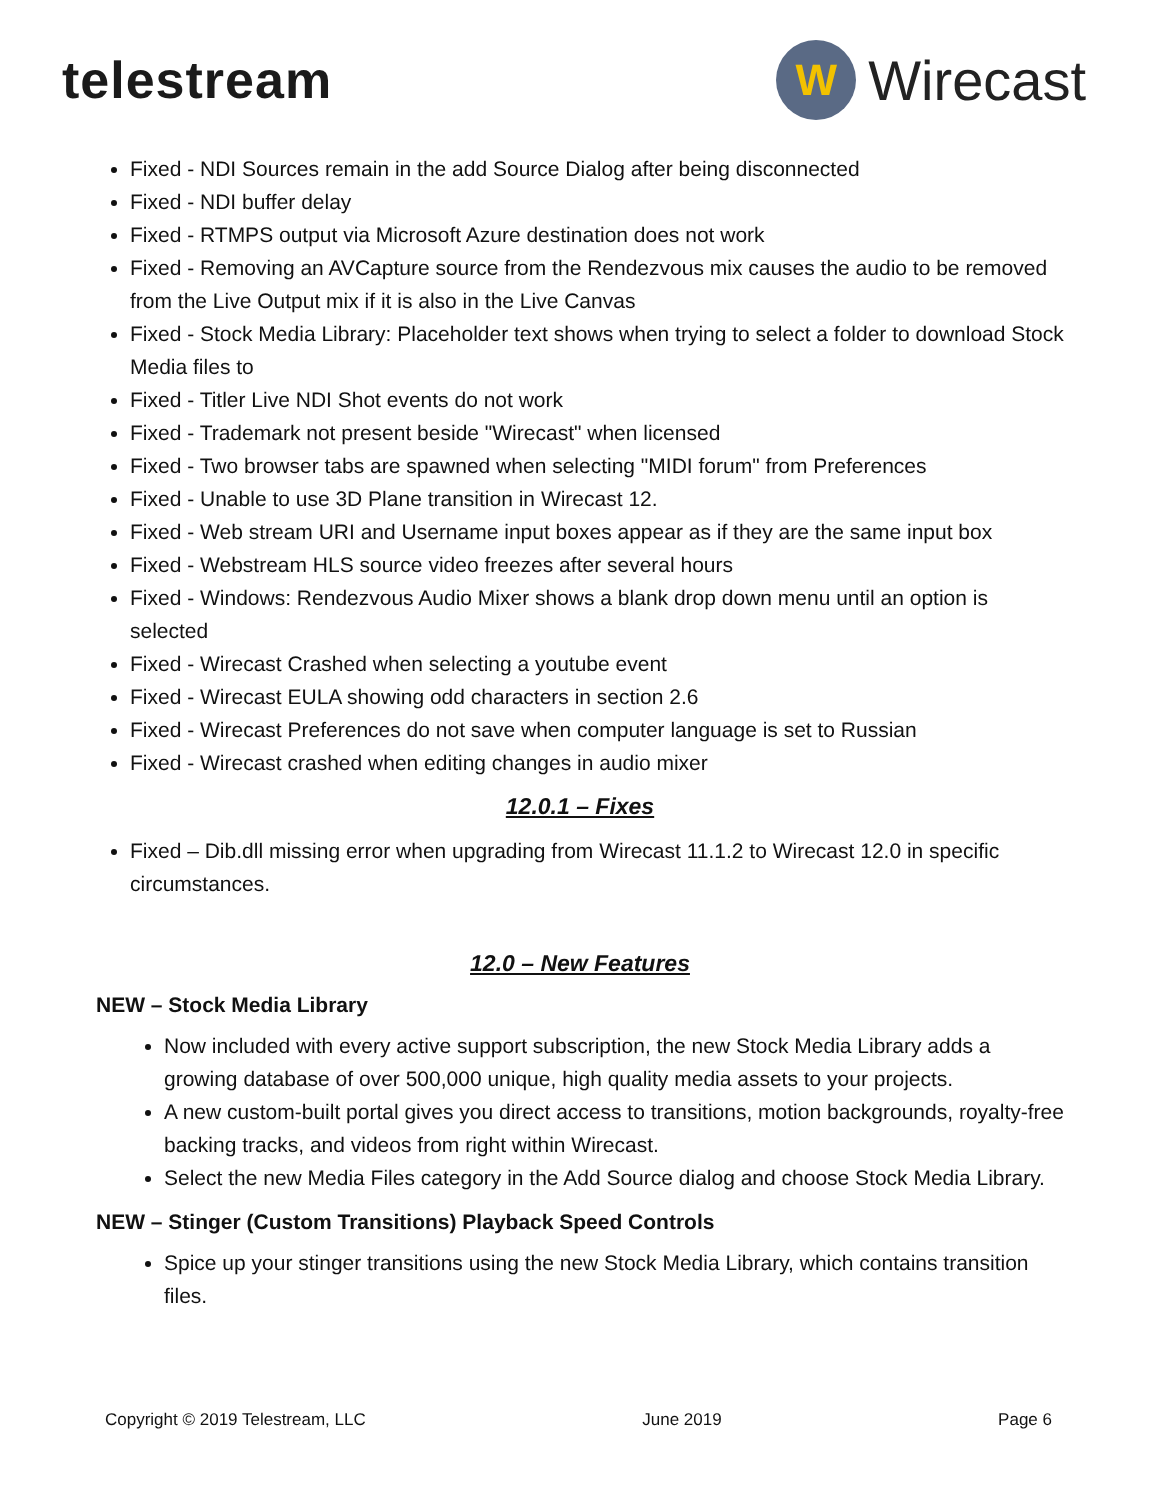telestream
W
Wirecast
Fixed - NDI Sources remain in the add Source Dialog after being disconnected
Fixed - NDI buffer delay
Fixed - RTMPS output via Microsoft Azure destination does not work
Fixed - Removing an AVCapture source from the Rendezvous mix causes the audio to be removed from the Live Output mix if it is also in the Live Canvas
Fixed - Stock Media Library: Placeholder text shows when trying to select a folder to download Stock Media files to
Fixed - Titler Live NDI Shot events do not work
Fixed - Trademark not present beside "Wirecast" when licensed
Fixed - Two browser tabs are spawned when selecting "MIDI forum" from Preferences
Fixed - Unable to use 3D Plane transition in Wirecast 12.
Fixed - Web stream URI and Username input boxes appear as if they are the same input box
Fixed - Webstream HLS source video freezes after several hours
Fixed - Windows: Rendezvous Audio Mixer shows a blank drop down menu until an option is selected
Fixed - Wirecast Crashed when selecting a youtube event
Fixed - Wirecast EULA showing odd characters in section 2.6
Fixed - Wirecast Preferences do not save when computer language is set to Russian
Fixed - Wirecast crashed when editing changes in audio mixer
12.0.1 – Fixes
Fixed – Dib.dll missing error when upgrading from Wirecast 11.1.2 to Wirecast 12.0 in specific circumstances.
12.0 – New Features
NEW – Stock Media Library
Now included with every active support subscription, the new Stock Media Library adds a growing database of over 500,000 unique, high quality media assets to your projects.
A new custom-built portal gives you direct access to transitions, motion backgrounds, royalty-free backing tracks, and videos from right within Wirecast.
Select the new Media Files category in the Add Source dialog and choose Stock Media Library.
NEW – Stinger (Custom Transitions) Playback Speed Controls
Spice up your stinger transitions using the new Stock Media Library, which contains transition files.
Copyright © 2019 Telestream, LLC June 2019 Page 6